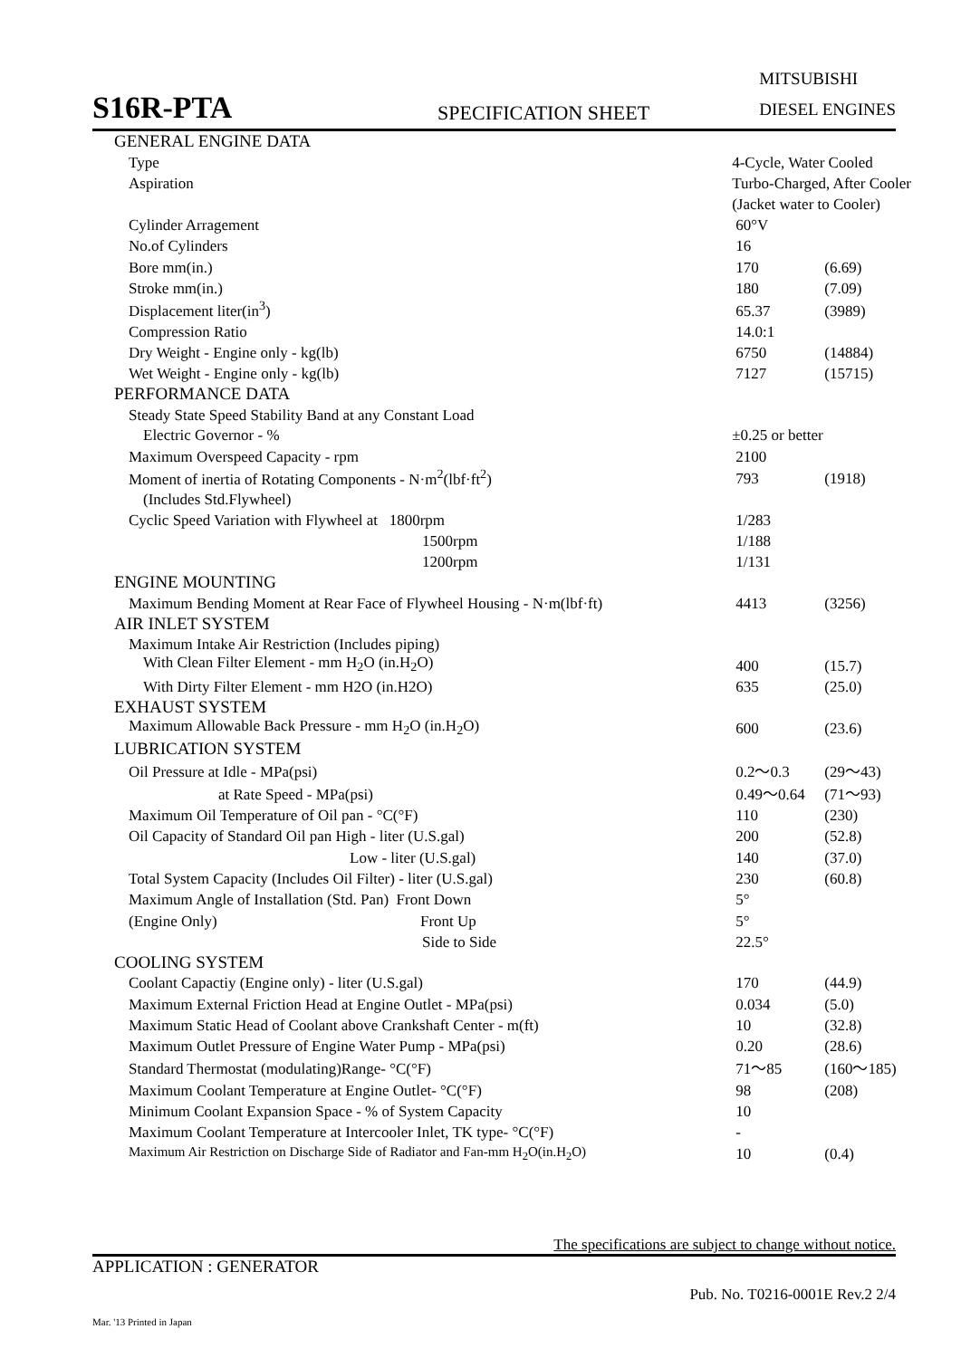S16R-PTA
SPECIFICATION SHEET
MITSUBISHI
DIESEL ENGINES
| GENERAL ENGINE DATA | | | |
| Type | | 4-Cycle, Water Cooled | |
| Aspiration | | Turbo-Charged, After Cooler | |
| | | (Jacket water to Cooler) | |
| Cylinder Arragement | | 60°V | |
| No.of Cylinders | | 16 | |
| Bore mm(in.) | | 170 | (6.69) |
| Stroke mm(in.) | | 180 | (7.09) |
| Displacement liter(in<sup>3</sup>) | | 65.37 | (3989) |
| Compression Ratio | | 14.0:1 | |
| Dry Weight - Engine only - kg(lb) | | 6750 | (14884) |
| Wet Weight - Engine only - kg(lb) | | 7127 | (15715) |
| PERFORMANCE DATA | | | |
| Steady State Speed Stability Band at any Constant Load | | | |
| Electric Governor - % | | ±0.25 or better | |
| Maximum Overspeed Capacity - rpm | | 2100 | |
| Moment of inertia of Rotating Components - N·m<sup>2</sup>(lbf·ft<sup>2</sup>) | | 793 | (1918) |
| (Includes Std.Flywheel) | | | |
| Cyclic Speed Variation with Flywheel at 1800rpm | | 1/283 | |
| 1500rpm | | 1/188 | |
| 1200rpm | | 1/131 | |
| ENGINE MOUNTING | | | |
| Maximum Bending Moment at Rear Face of Flywheel Housing - N·m(lbf·ft) | | 4413 | (3256) |
| AIR INLET SYSTEM | | | |
| Maximum Intake Air Restriction (Includes piping) | | | |
| With Clean Filter Element - mm H<sub>2</sub>O (in.H<sub>2</sub>O) | | 400 | (15.7) |
| With Dirty Filter Element - mm H2O (in.H2O) | | 635 | (25.0) |
| EXHAUST SYSTEM | | | |
| Maximum Allowable Back Pressure - mm H<sub>2</sub>O (in.H<sub>2</sub>O) | | 600 | (23.6) |
| LUBRICATION SYSTEM | | | |
| Oil Pressure at Idle - MPa(psi) | | 0.2～0.3 | (29～43) |
| at Rate Speed - MPa(psi) | | 0.49～0.64 | (71～93) |
| Maximum Oil Temperature of Oil pan - °C(°F) | | 110 | (230) |
| Oil Capacity of Standard Oil pan High - liter (U.S.gal) | | 200 | (52.8) |
| Low - liter (U.S.gal) | | 140 | (37.0) |
| Total System Capacity (Includes Oil Filter) - liter (U.S.gal) | | 230 | (60.8) |
| Maximum Angle of Installation (Std. Pan) Front Down | | 5° | |
| (Engine Only) Front Up | | 5° | |
| Side to Side | | 22.5° | |
| COOLING SYSTEM | | | |
| Coolant Capactiy (Engine only) - liter (U.S.gal) | | 170 | (44.9) |
| Maximum External Friction Head at Engine Outlet - MPa(psi) | | 0.034 | (5.0) |
| Maximum Static Head of Coolant above Crankshaft Center - m(ft) | | 10 | (32.8) |
| Maximum Outlet Pressure of Engine Water Pump - MPa(psi) | | 0.20 | (28.6) |
| Standard Thermostat (modulating)Range- °C(°F) | | 71～85 | (160～185) |
| Maximum Coolant Temperature at Engine Outlet- °C(°F) | | 98 | (208) |
| Minimum Coolant Expansion Space - % of System Capacity | | 10 | |
| Maximum Coolant Temperature at Intercooler Inlet, TK type- °C(°F) | | - | |
| Maximum Air Restriction on Discharge Side of Radiator and Fan-mm H<sub>2</sub>O(in.H<sub>2</sub>O) | | 10 | (0.4) |
The specifications are subject to change without notice.
APPLICATION : GENERATOR
Pub. No. T0216-0001E Rev.2 2/4
Mar. '13 Printed in Japan